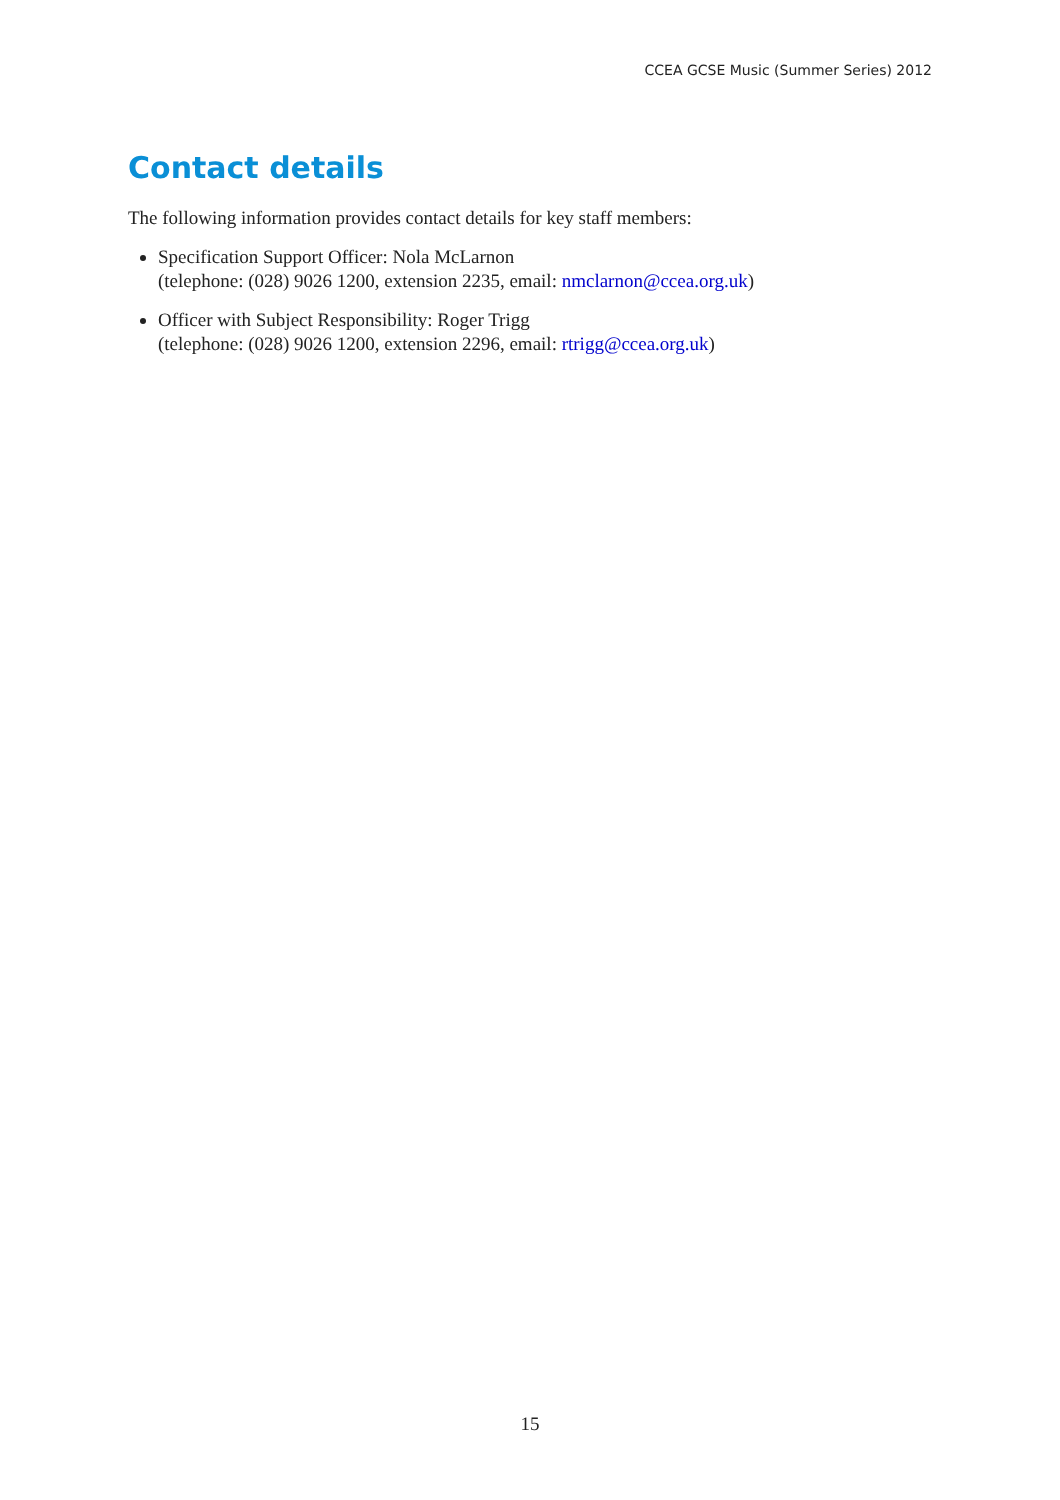CCEA GCSE Music (Summer Series) 2012
Contact details
The following information provides contact details for key staff members:
Specification Support Officer: Nola McLarnon
(telephone: (028) 9026 1200, extension 2235, email: nmclarnon@ccea.org.uk)
Officer with Subject Responsibility: Roger Trigg
(telephone: (028) 9026 1200, extension 2296, email: rtrigg@ccea.org.uk)
15